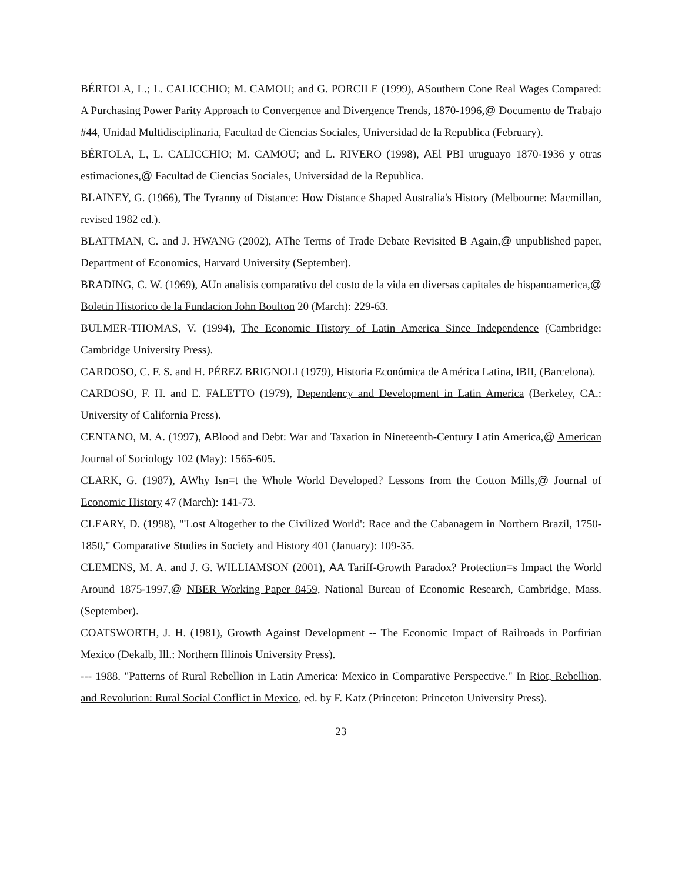BÉRTOLA, L.; L. CALICCHIO; M. CAMOU; and G. PORCILE (1999), ASouthern Cone Real Wages Compared: A Purchasing Power Parity Approach to Convergence and Divergence Trends, 1870-1996,@ Documento de Trabajo #44, Unidad Multidisciplinaria, Facultad de Ciencias Sociales, Universidad de la Republica (February).
BÉRTOLA, L, L. CALICCHIO; M. CAMOU; and L. RIVERO (1998), AEl PBI uruguayo 1870-1936 y otras estimaciones,@ Facultad de Ciencias Sociales, Universidad de la Republica.
BLAINEY, G. (1966), The Tyranny of Distance: How Distance Shaped Australia's History (Melbourne: Macmillan, revised 1982 ed.).
BLATTMAN, C. and J. HWANG (2002), AThe Terms of Trade Debate Revisited B Again,@ unpublished paper, Department of Economics, Harvard University (September).
BRADING, C. W. (1969), AUn analisis comparativo del costo de la vida en diversas capitales de hispanoamerica,@ Boletin Historico de la Fundacion John Boulton 20 (March): 229-63.
BULMER-THOMAS, V. (1994), The Economic History of Latin America Since Independence (Cambridge: Cambridge University Press).
CARDOSO, C. F. S. and H. PÉREZ BRIGNOLI (1979), Historia Económica de América Latina, IBII, (Barcelona).
CARDOSO, F. H. and E. FALETTO (1979), Dependency and Development in Latin America (Berkeley, CA.: University of California Press).
CENTANO, M. A. (1997), ABlood and Debt: War and Taxation in Nineteenth-Century Latin America,@ American Journal of Sociology 102 (May): 1565-605.
CLARK, G. (1987), AWhy Isn=t the Whole World Developed? Lessons from the Cotton Mills,@ Journal of Economic History 47 (March): 141-73.
CLEARY, D. (1998), "'Lost Altogether to the Civilized World': Race and the Cabanagem in Northern Brazil, 1750-1850," Comparative Studies in Society and History 401 (January): 109-35.
CLEMENS, M. A. and J. G. WILLIAMSON (2001), AA Tariff-Growth Paradox? Protection=s Impact the World Around 1875-1997,@ NBER Working Paper 8459, National Bureau of Economic Research, Cambridge, Mass. (September).
COATSWORTH, J. H. (1981), Growth Against Development -- The Economic Impact of Railroads in Porfirian Mexico (Dekalb, Ill.: Northern Illinois University Press).
--- 1988. "Patterns of Rural Rebellion in Latin America: Mexico in Comparative Perspective." In Riot, Rebellion, and Revolution: Rural Social Conflict in Mexico, ed. by F. Katz (Princeton: Princeton University Press).
23